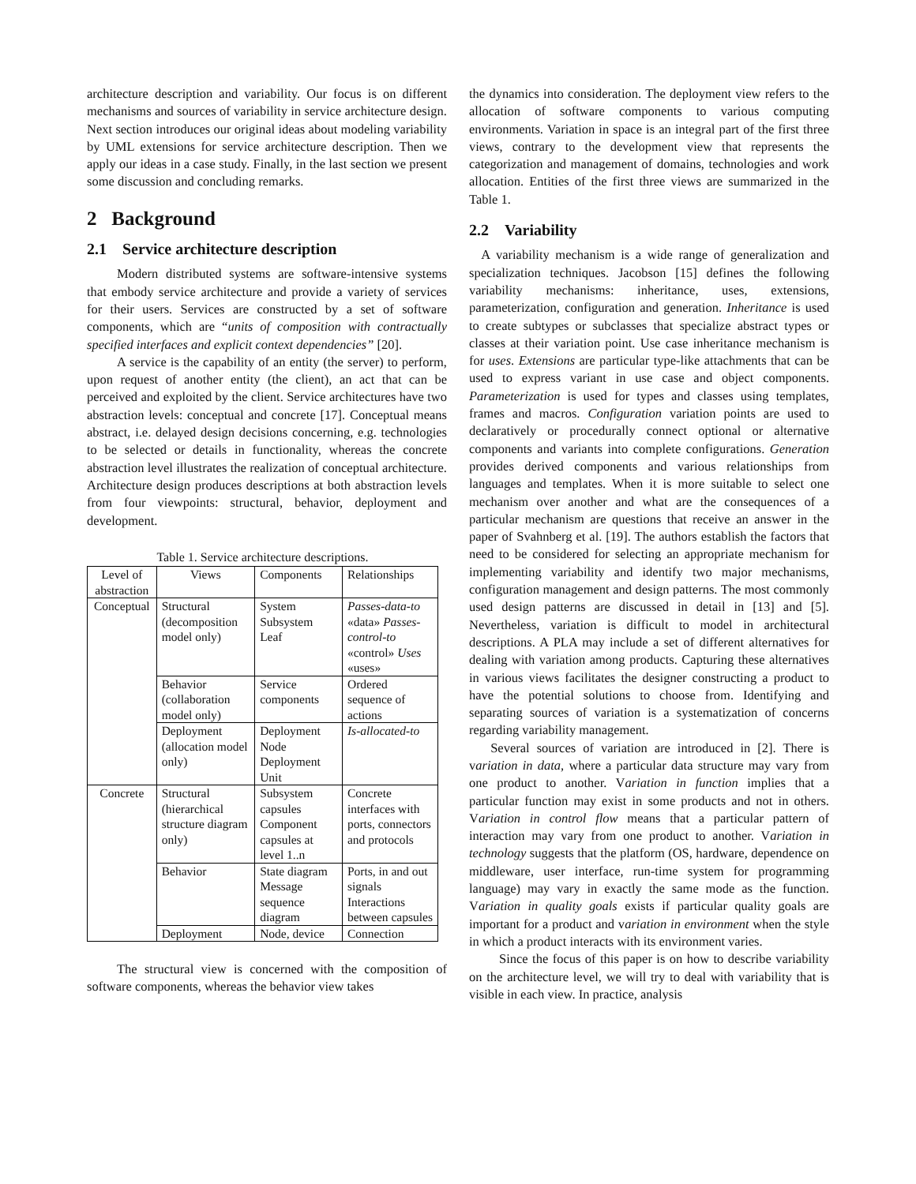architecture description and variability. Our focus is on different mechanisms and sources of variability in service architecture design. Next section introduces our original ideas about modeling variability by UML extensions for service architecture description. Then we apply our ideas in a case study. Finally, in the last section we present some discussion and concluding remarks.
2 Background
2.1 Service architecture description
Modern distributed systems are software-intensive systems that embody service architecture and provide a variety of services for their users. Services are constructed by a set of software components, which are “units of composition with contractually specified interfaces and explicit context dependencies” [20].
A service is the capability of an entity (the server) to perform, upon request of another entity (the client), an act that can be perceived and exploited by the client. Service architectures have two abstraction levels: conceptual and concrete [17]. Conceptual means abstract, i.e. delayed design decisions concerning, e.g. technologies to be selected or details in functionality, whereas the concrete abstraction level illustrates the realization of conceptual architecture. Architecture design produces descriptions at both abstraction levels from four viewpoints: structural, behavior, deployment and development.
Table 1. Service architecture descriptions.
| Level of abstraction | Views | Components | Relationships |
| --- | --- | --- | --- |
| Conceptual | Structural (decomposition model only) | System Subsystem Leaf | Passes-data-to «data» Passes-control-to «control» Uses «uses» |
| | Behavior (collaboration model only) | Service components | Ordered sequence of actions |
| | Deployment (allocation model only) | Deployment Node Deployment Unit | Is-allocated-to |
| Concrete | Structural (hierarchical structure diagram only) | Subsystem capsules Component capsules at level 1..n | Concrete interfaces with ports, connectors and protocols |
| | Behavior | State diagram Message sequence diagram | Ports, in and out signals Interactions between capsules |
| | Deployment | Node, device | Connection |
The structural view is concerned with the composition of software components, whereas the behavior view takes
the dynamics into consideration. The deployment view refers to the allocation of software components to various computing environments. Variation in space is an integral part of the first three views, contrary to the development view that represents the categorization and management of domains, technologies and work allocation. Entities of the first three views are summarized in the Table 1.
2.2 Variability
A variability mechanism is a wide range of generalization and specialization techniques. Jacobson [15] defines the following variability mechanisms: inheritance, uses, extensions, parameterization, configuration and generation. Inheritance is used to create subtypes or subclasses that specialize abstract types or classes at their variation point. Use case inheritance mechanism is for uses. Extensions are particular type-like attachments that can be used to express variant in use case and object components. Parameterization is used for types and classes using templates, frames and macros. Configuration variation points are used to declaratively or procedurally connect optional or alternative components and variants into complete configurations. Generation provides derived components and various relationships from languages and templates. When it is more suitable to select one mechanism over another and what are the consequences of a particular mechanism are questions that receive an answer in the paper of Svahnberg et al. [19]. The authors establish the factors that need to be considered for selecting an appropriate mechanism for implementing variability and identify two major mechanisms, configuration management and design patterns. The most commonly used design patterns are discussed in detail in [13] and [5]. Nevertheless, variation is difficult to model in architectural descriptions. A PLA may include a set of different alternatives for dealing with variation among products. Capturing these alternatives in various views facilitates the designer constructing a product to have the potential solutions to choose from. Identifying and separating sources of variation is a systematization of concerns regarding variability management.
Several sources of variation are introduced in [2]. There is variation in data, where a particular data structure may vary from one product to another. Variation in function implies that a particular function may exist in some products and not in others. Variation in control flow means that a particular pattern of interaction may vary from one product to another. Variation in technology suggests that the platform (OS, hardware, dependence on middleware, user interface, run-time system for programming language) may vary in exactly the same mode as the function. Variation in quality goals exists if particular quality goals are important for a product and variation in environment when the style in which a product interacts with its environment varies.
Since the focus of this paper is on how to describe variability on the architecture level, we will try to deal with variability that is visible in each view. In practice, analysis